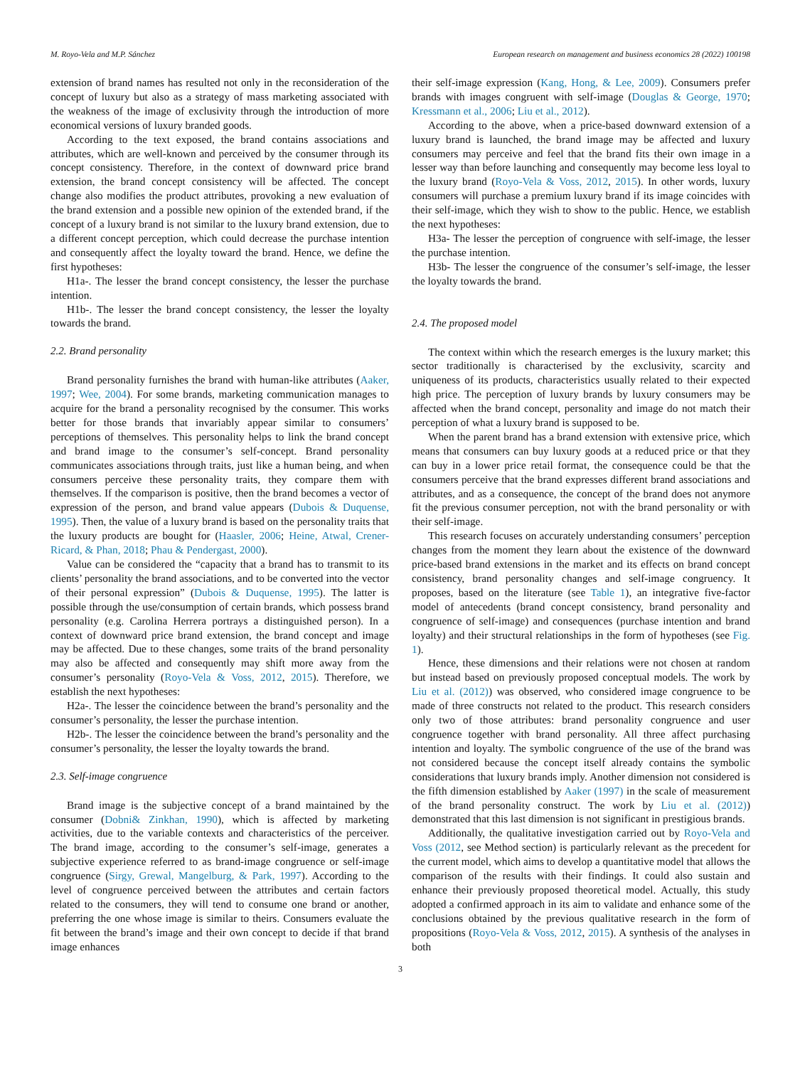M. Royo-Vela and M.P. Sánchez European research on management and business economics 28 (2022) 100198
extension of brand names has resulted not only in the reconsideration of the concept of luxury but also as a strategy of mass marketing associated with the weakness of the image of exclusivity through the introduction of more economical versions of luxury branded goods.
According to the text exposed, the brand contains associations and attributes, which are well-known and perceived by the consumer through its concept consistency. Therefore, in the context of downward price brand extension, the brand concept consistency will be affected. The concept change also modifies the product attributes, provoking a new evaluation of the brand extension and a possible new opinion of the extended brand, if the concept of a luxury brand is not similar to the luxury brand extension, due to a different concept perception, which could decrease the purchase intention and consequently affect the loyalty toward the brand. Hence, we define the first hypotheses:
H1a-. The lesser the brand concept consistency, the lesser the purchase intention.
H1b-. The lesser the brand concept consistency, the lesser the loyalty towards the brand.
2.2. Brand personality
Brand personality furnishes the brand with human-like attributes (Aaker, 1997; Wee, 2004). For some brands, marketing communication manages to acquire for the brand a personality recognised by the consumer. This works better for those brands that invariably appear similar to consumers’ perceptions of themselves. This personality helps to link the brand concept and brand image to the consumer’s self-concept. Brand personality communicates associations through traits, just like a human being, and when consumers perceive these personality traits, they compare them with themselves. If the comparison is positive, then the brand becomes a vector of expression of the person, and brand value appears (Dubois & Duquense, 1995). Then, the value of a luxury brand is based on the personality traits that the luxury products are bought for (Haasler, 2006; Heine, Atwal, Crener-Ricard, & Phan, 2018; Phau & Pendergast, 2000).
Value can be considered the “capacity that a brand has to transmit to its clients’ personality the brand associations, and to be converted into the vector of their personal expression” (Dubois & Duquense, 1995). The latter is possible through the use/consumption of certain brands, which possess brand personality (e.g. Carolina Herrera portrays a distinguished person). In a context of downward price brand extension, the brand concept and image may be affected. Due to these changes, some traits of the brand personality may also be affected and consequently may shift more away from the consumer’s personality (Royo-Vela & Voss, 2012, 2015). Therefore, we establish the next hypotheses:
H2a-. The lesser the coincidence between the brand’s personality and the consumer’s personality, the lesser the purchase intention.
H2b-. The lesser the coincidence between the brand’s personality and the consumer’s personality, the lesser the loyalty towards the brand.
2.3. Self-image congruence
Brand image is the subjective concept of a brand maintained by the consumer (Dobni& Zinkhan, 1990), which is affected by marketing activities, due to the variable contexts and characteristics of the perceiver. The brand image, according to the consumer’s self-image, generates a subjective experience referred to as brand-image congruence or self-image congruence (Sirgy, Grewal, Mangelburg, & Park, 1997). According to the level of congruence perceived between the attributes and certain factors related to the consumers, they will tend to consume one brand or another, preferring the one whose image is similar to theirs. Consumers evaluate the fit between the brand’s image and their own concept to decide if that brand image enhances
their self-image expression (Kang, Hong, & Lee, 2009). Consumers prefer brands with images congruent with self-image (Douglas & George, 1970; Kressmann et al., 2006; Liu et al., 2012).
According to the above, when a price-based downward extension of a luxury brand is launched, the brand image may be affected and luxury consumers may perceive and feel that the brand fits their own image in a lesser way than before launching and consequently may become less loyal to the luxury brand (Royo-Vela & Voss, 2012, 2015). In other words, luxury consumers will purchase a premium luxury brand if its image coincides with their self-image, which they wish to show to the public. Hence, we establish the next hypotheses:
H3a- The lesser the perception of congruence with self-image, the lesser the purchase intention.
H3b- The lesser the congruence of the consumer’s self-image, the lesser the loyalty towards the brand.
2.4. The proposed model
The context within which the research emerges is the luxury market; this sector traditionally is characterised by the exclusivity, scarcity and uniqueness of its products, characteristics usually related to their expected high price. The perception of luxury brands by luxury consumers may be affected when the brand concept, personality and image do not match their perception of what a luxury brand is supposed to be.
When the parent brand has a brand extension with extensive price, which means that consumers can buy luxury goods at a reduced price or that they can buy in a lower price retail format, the consequence could be that the consumers perceive that the brand expresses different brand associations and attributes, and as a consequence, the concept of the brand does not anymore fit the previous consumer perception, not with the brand personality or with their self-image.
This research focuses on accurately understanding consumers’ perception changes from the moment they learn about the existence of the downward price-based brand extensions in the market and its effects on brand concept consistency, brand personality changes and self-image congruency. It proposes, based on the literature (see Table 1), an integrative five-factor model of antecedents (brand concept consistency, brand personality and congruence of self-image) and consequences (purchase intention and brand loyalty) and their structural relationships in the form of hypotheses (see Fig. 1).
Hence, these dimensions and their relations were not chosen at random but instead based on previously proposed conceptual models. The work by Liu et al. (2012)) was observed, who considered image congruence to be made of three constructs not related to the product. This research considers only two of those attributes: brand personality congruence and user congruence together with brand personality. All three affect purchasing intention and loyalty. The symbolic congruence of the use of the brand was not considered because the concept itself already contains the symbolic considerations that luxury brands imply. Another dimension not considered is the fifth dimension established by Aaker (1997) in the scale of measurement of the brand personality construct. The work by Liu et al. (2012)) demonstrated that this last dimension is not significant in prestigious brands.
Additionally, the qualitative investigation carried out by Royo-Vela and Voss (2012, see Method section) is particularly relevant as the precedent for the current model, which aims to develop a quantitative model that allows the comparison of the results with their findings. It could also sustain and enhance their previously proposed theoretical model. Actually, this study adopted a confirmed approach in its aim to validate and enhance some of the conclusions obtained by the previous qualitative research in the form of propositions (Royo-Vela & Voss, 2012, 2015). A synthesis of the analyses in both
3